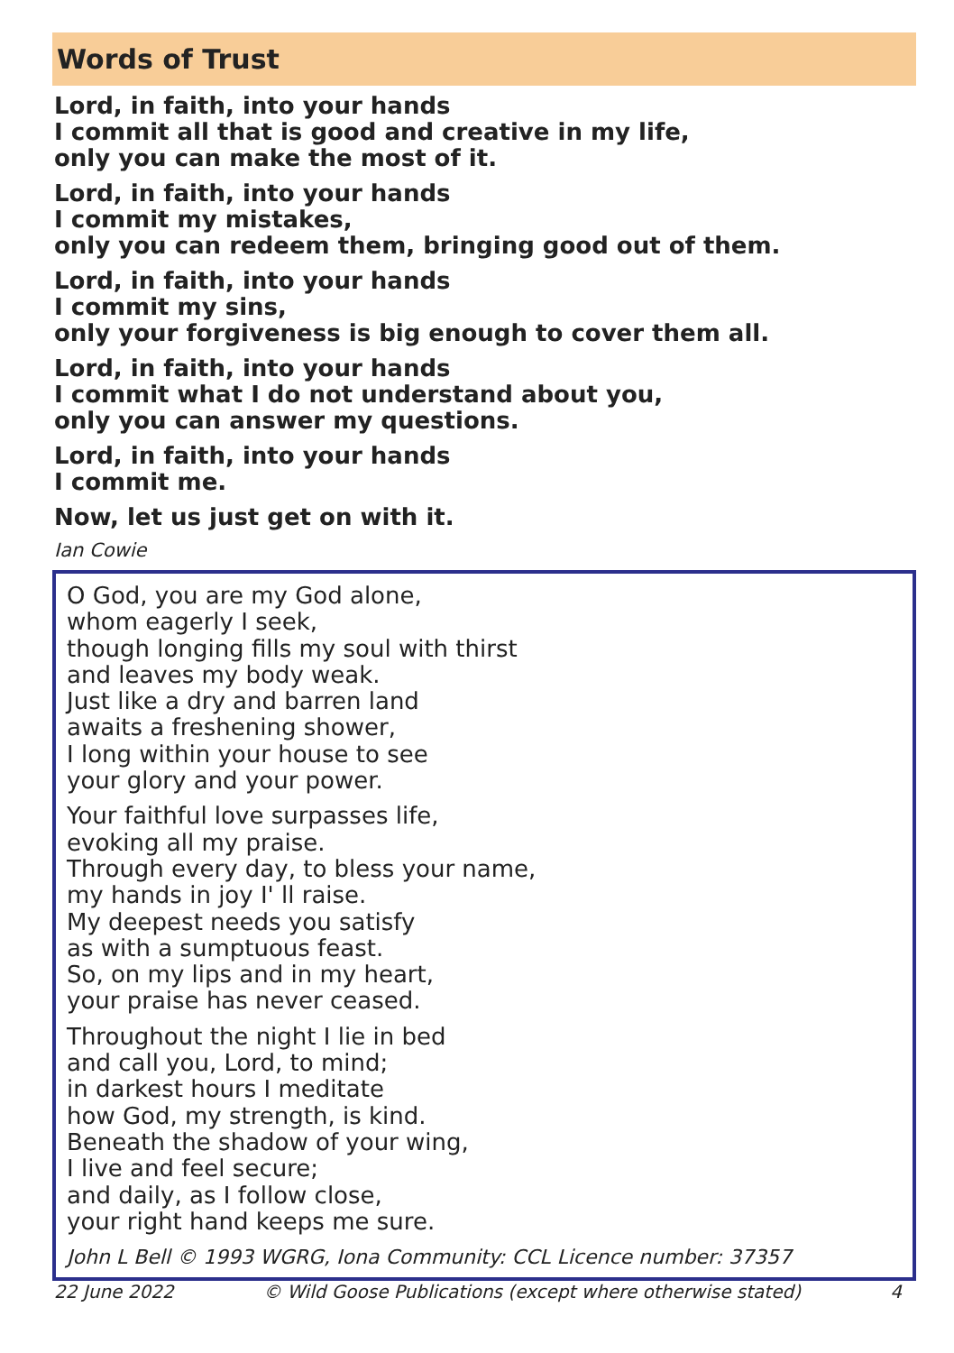Words of Trust
Lord, in faith, into your hands
I commit all that is good and creative in my life,
only you can make the most of it.
Lord, in faith, into your hands
I commit my mistakes,
only you can redeem them, bringing good out of them.
Lord, in faith, into your hands
I commit my sins,
only your forgiveness is big enough to cover them all.
Lord, in faith, into your hands
I commit what I do not understand about you,
only you can answer my questions.
Lord, in faith, into your hands
I commit me.
Now, let us just get on with it.
Ian Cowie
O God, you are my God alone,
whom eagerly I seek,
though longing fills my soul with thirst
and leaves my body weak.
Just like a dry and barren land
awaits a freshening shower,
I long within your house to see
your glory and your power.
Your faithful love surpasses life,
evoking all my praise.
Through every day, to bless your name,
my hands in joy I' ll raise.
My deepest needs you satisfy
as with a sumptuous feast.
So, on my lips and in my heart,
your praise has never ceased.
Throughout the night I lie in bed
and call you, Lord, to mind;
in darkest hours I meditate
how God, my strength, is kind.
Beneath the shadow of your wing,
I live and feel secure;
and daily, as I follow close,
your right hand keeps me sure.
John L Bell © 1993 WGRG, Iona Community: CCL Licence number: 37357
22 June 2022 © Wild Goose Publications (except where otherwise stated) 4